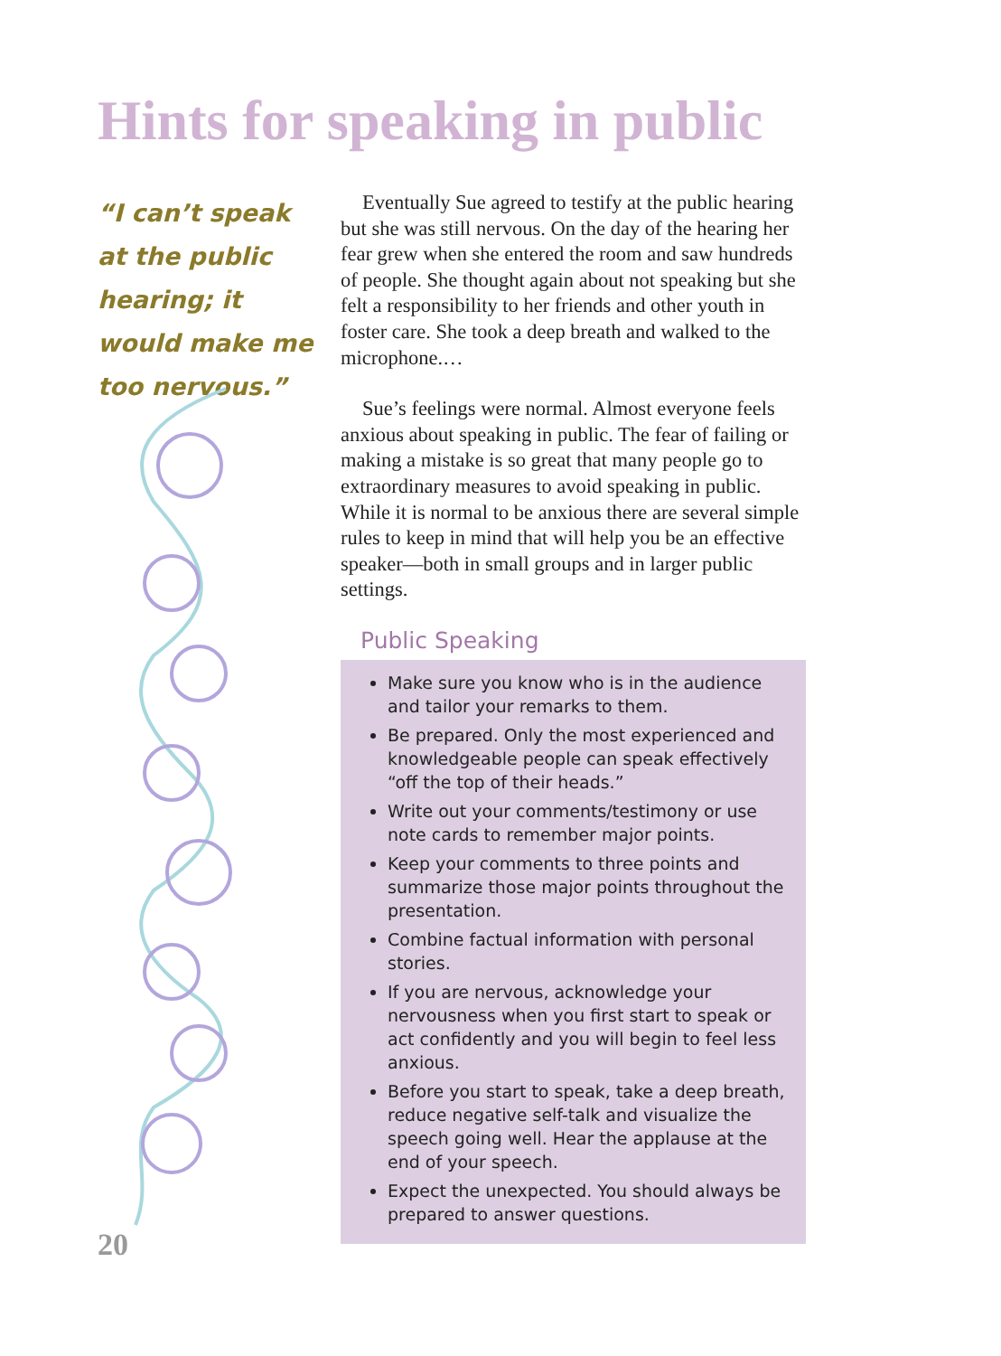Hints for speaking in public
“I can’t speak at the public hearing; it would make me too nervous.”
Eventually Sue agreed to testify at the public hearing but she was still nervous. On the day of the hearing her fear grew when she entered the room and saw hundreds of people. She thought again about not speaking but she felt a responsibility to her friends and other youth in foster care. She took a deep breath and walked to the microphone.…
Sue’s feelings were normal. Almost everyone feels anxious about speaking in public. The fear of failing or making a mistake is so great that many people go to extraordinary measures to avoid speaking in public. While it is normal to be anxious there are several simple rules to keep in mind that will help you be an effective speaker—both in small groups and in larger public settings.
Public Speaking
Make sure you know who is in the audience and tailor your remarks to them.
Be prepared. Only the most experienced and knowledgeable people can speak effectively “off the top of their heads.”
Write out your comments/testimony or use note cards to remember major points.
Keep your comments to three points and summarize those major points throughout the presentation.
Combine factual information with personal stories.
If you are nervous, acknowledge your nervousness when you first start to speak or act confidently and you will begin to feel less anxious.
Before you start to speak, take a deep breath, reduce negative self-talk and visualize the speech going well. Hear the applause at the end of your speech.
Expect the unexpected. You should always be prepared to answer questions.
20